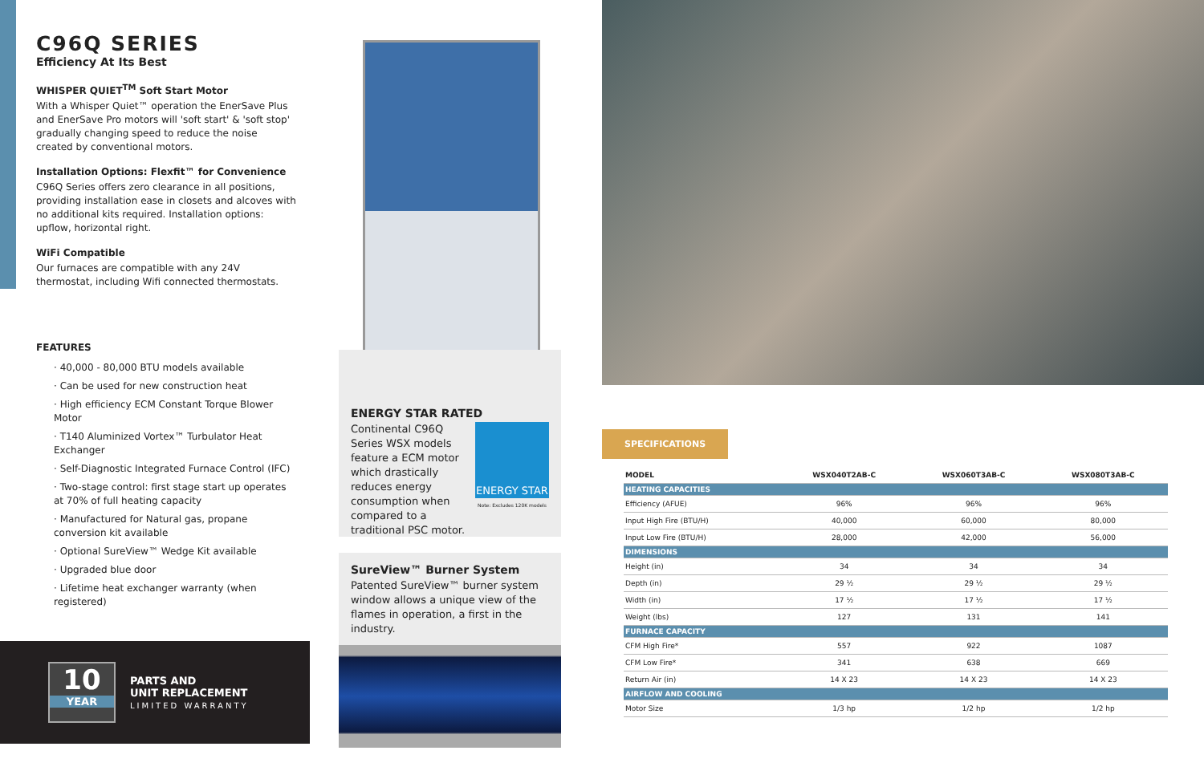C96Q SERIES
Efficiency At Its Best
WHISPER QUIET<sup>TM</sup> Soft Start Motor
With a Whisper Quiet™ operation the EnerSave Plus and EnerSave Pro motors will 'soft start' & 'soft stop' gradually changing speed to reduce the noise created by conventional motors.
Installation Options: Flexfit™ for Convenience
C96Q Series offers zero clearance in all positions, providing installation ease in closets and alcoves with no additional kits required. Installation options: upflow, horizontal right.
WiFi Compatible
Our furnaces are compatible with any 24V thermostat, including Wifi connected thermostats.
FEATURES
· 40,000 - 80,000 BTU models available
· Can be used for new construction heat
· High efficiency ECM Constant Torque Blower Motor
· T140 Aluminized Vortex™ Turbulator Heat Exchanger
· Self-Diagnostic Integrated Furnace Control (IFC)
· Two-stage control: first stage start up operates at 70% of full heating capacity
· Manufactured for Natural gas, propane conversion kit available
· Optional SureView™ Wedge Kit available
· Upgraded blue door
· Lifetime heat exchanger warranty (when registered)
10
YEAR
PARTS AND
UNIT REPLACEMENT
LIMITED WARRANTY
ENERGY STAR RATED
Continental C96Q Series WSX models feature a ECM motor which drastically reduces energy consumption when compared to a traditional PSC motor.
ENERGY STAR
Note: Excludes 120K models
SureView™ Burner System
Patented SureView™ burner system window allows a unique view of the flames in operation, a first in the industry.
SPECIFICATIONS
| MODEL | WSX040T2AB-C | WSX060T3AB-C | WSX080T3AB-C |
| --- | --- | --- | --- |
| HEATING CAPACITIES | | | |
| Efficiency (AFUE) | 96% | 96% | 96% |
| Input High Fire (BTU/H) | 40,000 | 60,000 | 80,000 |
| Input Low Fire (BTU/H) | 28,000 | 42,000 | 56,000 |
| DIMENSIONS | | | |
| Height (in) | 34 | 34 | 34 |
| Depth (in) | 29 ½ | 29 ½ | 29 ½ |
| Width (in) | 17 ½ | 17 ½ | 17 ½ |
| Weight (lbs) | 127 | 131 | 141 |
| FURNACE CAPACITY | | | |
| CFM High Fire* | 557 | 922 | 1087 |
| CFM Low Fire* | 341 | 638 | 669 |
| Return Air (in) | 14 X 23 | 14 X 23 | 14 X 23 |
| AIRFLOW AND COOLING | | | |
| Motor Size | 1/3 hp | 1/2 hp | 1/2 hp |